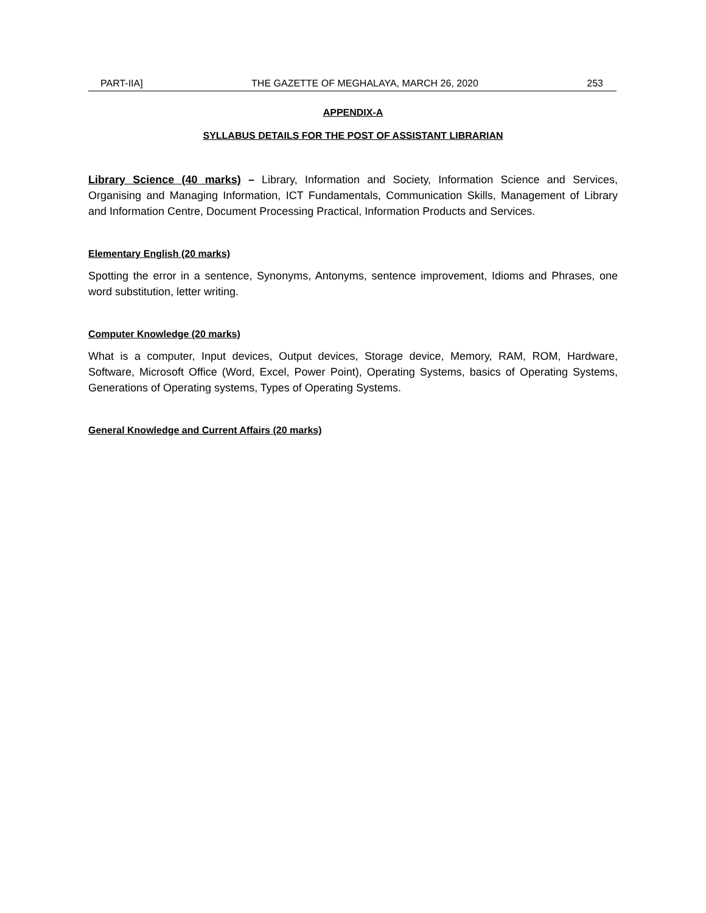PART-IIA] THE GAZETTE OF MEGHALAYA, MARCH 26, 2020 253
APPENDIX-A
SYLLABUS DETAILS FOR THE POST OF ASSISTANT LIBRARIAN
Library Science (40 marks) – Library, Information and Society, Information Science and Services, Organising and Managing Information, ICT Fundamentals, Communication Skills, Management of Library and Information Centre, Document Processing Practical, Information Products and Services.
Elementary English (20 marks)
Spotting the error in a sentence, Synonyms, Antonyms, sentence improvement, Idioms and Phrases, one word substitution, letter writing.
Computer Knowledge (20 marks)
What is a computer, Input devices, Output devices, Storage device, Memory, RAM, ROM, Hardware, Software, Microsoft Office (Word, Excel, Power Point), Operating Systems, basics of Operating Systems, Generations of Operating systems, Types of Operating Systems.
General Knowledge and Current Affairs (20 marks)